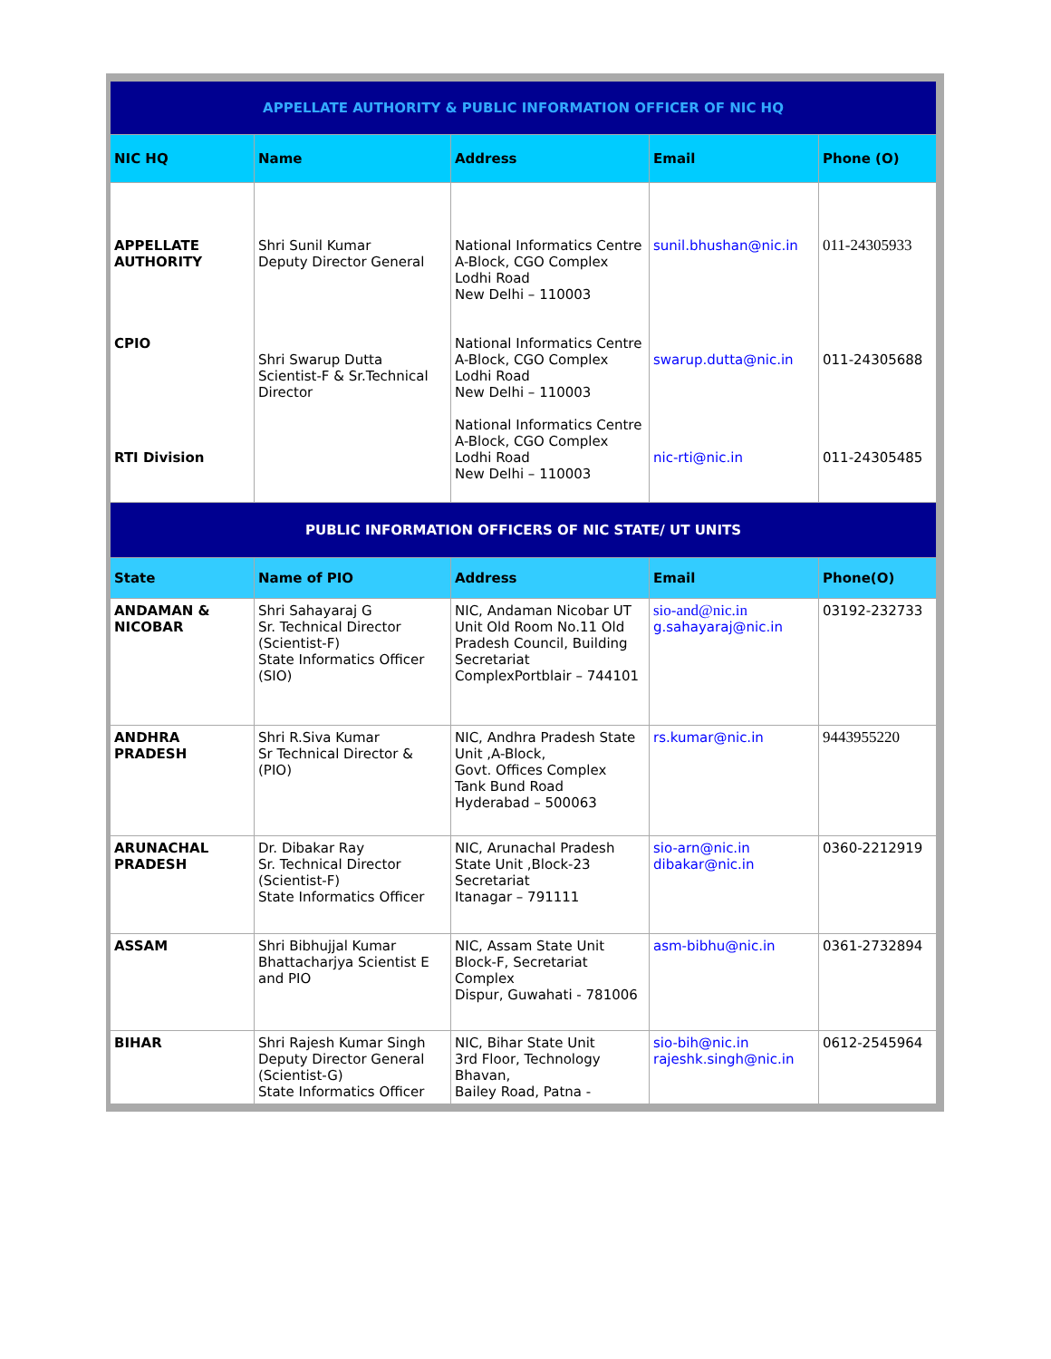| APPELLATE AUTHORITY & PUBLIC INFORMATION OFFICER OF NIC HQ | | | | |
| NIC HQ | Name | Address | Email | Phone (O) |
| APPELLATE AUTHORITY CPIO RTI Division | Shri Sunil Kumar Deputy Director General Shri Swarup Dutta Scientist-F & Sr.Technical Director | National Informatics Centre A-Block, CGO Complex Lodhi Road New Delhi – 110003 National Informatics Centre A-Block, CGO Complex Lodhi Road New Delhi – 110003 National Informatics Centre A-Block, CGO Complex Lodhi Road New Delhi – 110003 | sunil.bhushan@nic.in swarup.dutta@nic.in nic-rti@nic.in | 011-24305933 011-24305688 011-24305485 |
| PUBLIC INFORMATION OFFICERS OF NIC STATE/ UT UNITS | | | | |
| State | Name of PIO | Address | Email | Phone(O) |
| ANDAMAN & NICOBAR | Shri Sahayaraj G Sr. Technical Director (Scientist-F) State Informatics Officer (SIO) | NIC, Andaman Nicobar UT Unit Old Room No.11 Old Pradesh Council, Building Secretariat ComplexPortblair – 744101 | sio-and@nic.in g.sahayaraj@nic.in | 03192-232733 |
| ANDHRA PRADESH | Shri R.Siva Kumar Sr Technical Director & (PIO) | NIC, Andhra Pradesh State Unit ,A-Block, Govt. Offices Complex Tank Bund Road Hyderabad – 500063 | rs.kumar@nic.in | 9443955220 |
| ARUNACHAL PRADESH | Dr. Dibakar Ray Sr. Technical Director (Scientist-F) State Informatics Officer | NIC, Arunachal Pradesh State Unit ,Block-23 Secretariat Itanagar – 791111 | sio-arn@nic.in dibakar@nic.in | 0360-2212919 |
| ASSAM | Shri Bibhujjal Kumar Bhattacharjya Scientist E and PIO | NIC, Assam State Unit Block-F, Secretariat Complex Dispur, Guwahati - 781006 | asm-bibhu@nic.in | 0361-2732894 |
| BIHAR | Shri Rajesh Kumar Singh Deputy Director General (Scientist-G) State Informatics Officer | NIC, Bihar State Unit 3rd Floor, Technology Bhavan, Bailey Road, Patna - | sio-bih@nic.in rajeshk.singh@nic.in | 0612-2545964 |